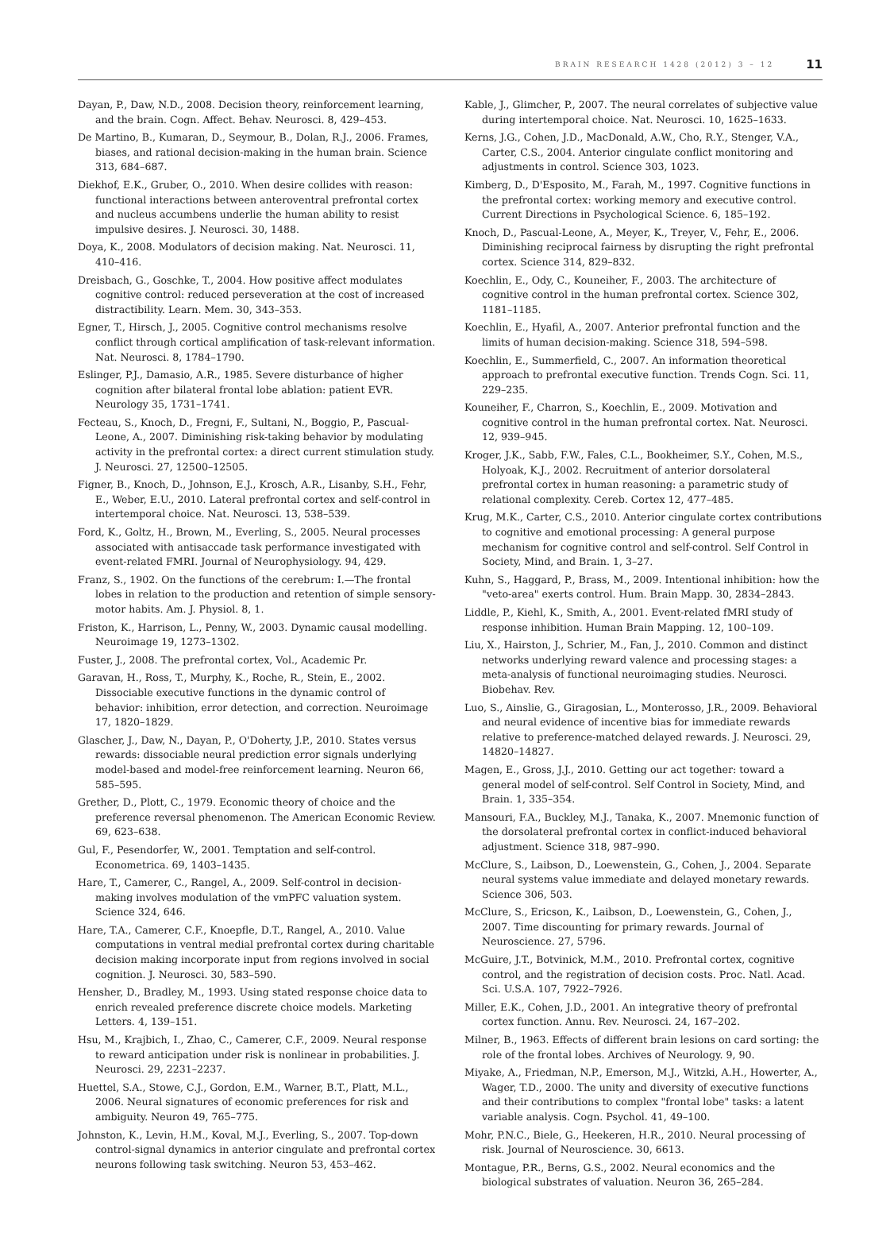BRAIN RESEARCH 1428 (2012) 3 – 12 11
Dayan, P., Daw, N.D., 2008. Decision theory, reinforcement learning, and the brain. Cogn. Affect. Behav. Neurosci. 8, 429–453.
De Martino, B., Kumaran, D., Seymour, B., Dolan, R.J., 2006. Frames, biases, and rational decision-making in the human brain. Science 313, 684–687.
Diekhof, E.K., Gruber, O., 2010. When desire collides with reason: functional interactions between anteroventral prefrontal cortex and nucleus accumbens underlie the human ability to resist impulsive desires. J. Neurosci. 30, 1488.
Doya, K., 2008. Modulators of decision making. Nat. Neurosci. 11, 410–416.
Dreisbach, G., Goschke, T., 2004. How positive affect modulates cognitive control: reduced perseveration at the cost of increased distractibility. Learn. Mem. 30, 343–353.
Egner, T., Hirsch, J., 2005. Cognitive control mechanisms resolve conflict through cortical amplification of task-relevant information. Nat. Neurosci. 8, 1784–1790.
Eslinger, P.J., Damasio, A.R., 1985. Severe disturbance of higher cognition after bilateral frontal lobe ablation: patient EVR. Neurology 35, 1731–1741.
Fecteau, S., Knoch, D., Fregni, F., Sultani, N., Boggio, P., Pascual-Leone, A., 2007. Diminishing risk-taking behavior by modulating activity in the prefrontal cortex: a direct current stimulation study. J. Neurosci. 27, 12500–12505.
Figner, B., Knoch, D., Johnson, E.J., Krosch, A.R., Lisanby, S.H., Fehr, E., Weber, E.U., 2010. Lateral prefrontal cortex and self-control in intertemporal choice. Nat. Neurosci. 13, 538–539.
Ford, K., Goltz, H., Brown, M., Everling, S., 2005. Neural processes associated with antisaccade task performance investigated with event-related FMRI. Journal of Neurophysiology. 94, 429.
Franz, S., 1902. On the functions of the cerebrum: I.—The frontal lobes in relation to the production and retention of simple sensory-motor habits. Am. J. Physiol. 8, 1.
Friston, K., Harrison, L., Penny, W., 2003. Dynamic causal modelling. Neuroimage 19, 1273–1302.
Fuster, J., 2008. The prefrontal cortex, Vol., Academic Pr.
Garavan, H., Ross, T., Murphy, K., Roche, R., Stein, E., 2002. Dissociable executive functions in the dynamic control of behavior: inhibition, error detection, and correction. Neuroimage 17, 1820–1829.
Glascher, J., Daw, N., Dayan, P., O'Doherty, J.P., 2010. States versus rewards: dissociable neural prediction error signals underlying model-based and model-free reinforcement learning. Neuron 66, 585–595.
Grether, D., Plott, C., 1979. Economic theory of choice and the preference reversal phenomenon. The American Economic Review. 69, 623–638.
Gul, F., Pesendorfer, W., 2001. Temptation and self-control. Econometrica. 69, 1403–1435.
Hare, T., Camerer, C., Rangel, A., 2009. Self-control in decision-making involves modulation of the vmPFC valuation system. Science 324, 646.
Hare, T.A., Camerer, C.F., Knoepfle, D.T., Rangel, A., 2010. Value computations in ventral medial prefrontal cortex during charitable decision making incorporate input from regions involved in social cognition. J. Neurosci. 30, 583–590.
Hensher, D., Bradley, M., 1993. Using stated response choice data to enrich revealed preference discrete choice models. Marketing Letters. 4, 139–151.
Hsu, M., Krajbich, I., Zhao, C., Camerer, C.F., 2009. Neural response to reward anticipation under risk is nonlinear in probabilities. J. Neurosci. 29, 2231–2237.
Huettel, S.A., Stowe, C.J., Gordon, E.M., Warner, B.T., Platt, M.L., 2006. Neural signatures of economic preferences for risk and ambiguity. Neuron 49, 765–775.
Johnston, K., Levin, H.M., Koval, M.J., Everling, S., 2007. Top-down control-signal dynamics in anterior cingulate and prefrontal cortex neurons following task switching. Neuron 53, 453–462.
Kable, J., Glimcher, P., 2007. The neural correlates of subjective value during intertemporal choice. Nat. Neurosci. 10, 1625–1633.
Kerns, J.G., Cohen, J.D., MacDonald, A.W., Cho, R.Y., Stenger, V.A., Carter, C.S., 2004. Anterior cingulate conflict monitoring and adjustments in control. Science 303, 1023.
Kimberg, D., D'Esposito, M., Farah, M., 1997. Cognitive functions in the prefrontal cortex: working memory and executive control. Current Directions in Psychological Science. 6, 185–192.
Knoch, D., Pascual-Leone, A., Meyer, K., Treyer, V., Fehr, E., 2006. Diminishing reciprocal fairness by disrupting the right prefrontal cortex. Science 314, 829–832.
Koechlin, E., Ody, C., Kouneiher, F., 2003. The architecture of cognitive control in the human prefrontal cortex. Science 302, 1181–1185.
Koechlin, E., Hyafil, A., 2007. Anterior prefrontal function and the limits of human decision-making. Science 318, 594–598.
Koechlin, E., Summerfield, C., 2007. An information theoretical approach to prefrontal executive function. Trends Cogn. Sci. 11, 229–235.
Kouneiher, F., Charron, S., Koechlin, E., 2009. Motivation and cognitive control in the human prefrontal cortex. Nat. Neurosci. 12, 939–945.
Kroger, J.K., Sabb, F.W., Fales, C.L., Bookheimer, S.Y., Cohen, M.S., Holyoak, K.J., 2002. Recruitment of anterior dorsolateral prefrontal cortex in human reasoning: a parametric study of relational complexity. Cereb. Cortex 12, 477–485.
Krug, M.K., Carter, C.S., 2010. Anterior cingulate cortex contributions to cognitive and emotional processing: A general purpose mechanism for cognitive control and self-control. Self Control in Society, Mind, and Brain. 1, 3–27.
Kuhn, S., Haggard, P., Brass, M., 2009. Intentional inhibition: how the "veto-area" exerts control. Hum. Brain Mapp. 30, 2834–2843.
Liddle, P., Kiehl, K., Smith, A., 2001. Event-related fMRI study of response inhibition. Human Brain Mapping. 12, 100–109.
Liu, X., Hairston, J., Schrier, M., Fan, J., 2010. Common and distinct networks underlying reward valence and processing stages: a meta-analysis of functional neuroimaging studies. Neurosci. Biobehav. Rev.
Luo, S., Ainslie, G., Giragosian, L., Monterosso, J.R., 2009. Behavioral and neural evidence of incentive bias for immediate rewards relative to preference-matched delayed rewards. J. Neurosci. 29, 14820–14827.
Magen, E., Gross, J.J., 2010. Getting our act together: toward a general model of self-control. Self Control in Society, Mind, and Brain. 1, 335–354.
Mansouri, F.A., Buckley, M.J., Tanaka, K., 2007. Mnemonic function of the dorsolateral prefrontal cortex in conflict-induced behavioral adjustment. Science 318, 987–990.
McClure, S., Laibson, D., Loewenstein, G., Cohen, J., 2004. Separate neural systems value immediate and delayed monetary rewards. Science 306, 503.
McClure, S., Ericson, K., Laibson, D., Loewenstein, G., Cohen, J., 2007. Time discounting for primary rewards. Journal of Neuroscience. 27, 5796.
McGuire, J.T., Botvinick, M.M., 2010. Prefrontal cortex, cognitive control, and the registration of decision costs. Proc. Natl. Acad. Sci. U.S.A. 107, 7922–7926.
Miller, E.K., Cohen, J.D., 2001. An integrative theory of prefrontal cortex function. Annu. Rev. Neurosci. 24, 167–202.
Milner, B., 1963. Effects of different brain lesions on card sorting: the role of the frontal lobes. Archives of Neurology. 9, 90.
Miyake, A., Friedman, N.P., Emerson, M.J., Witzki, A.H., Howerter, A., Wager, T.D., 2000. The unity and diversity of executive functions and their contributions to complex "frontal lobe" tasks: a latent variable analysis. Cogn. Psychol. 41, 49–100.
Mohr, P.N.C., Biele, G., Heekeren, H.R., 2010. Neural processing of risk. Journal of Neuroscience. 30, 6613.
Montague, P.R., Berns, G.S., 2002. Neural economics and the biological substrates of valuation. Neuron 36, 265–284.